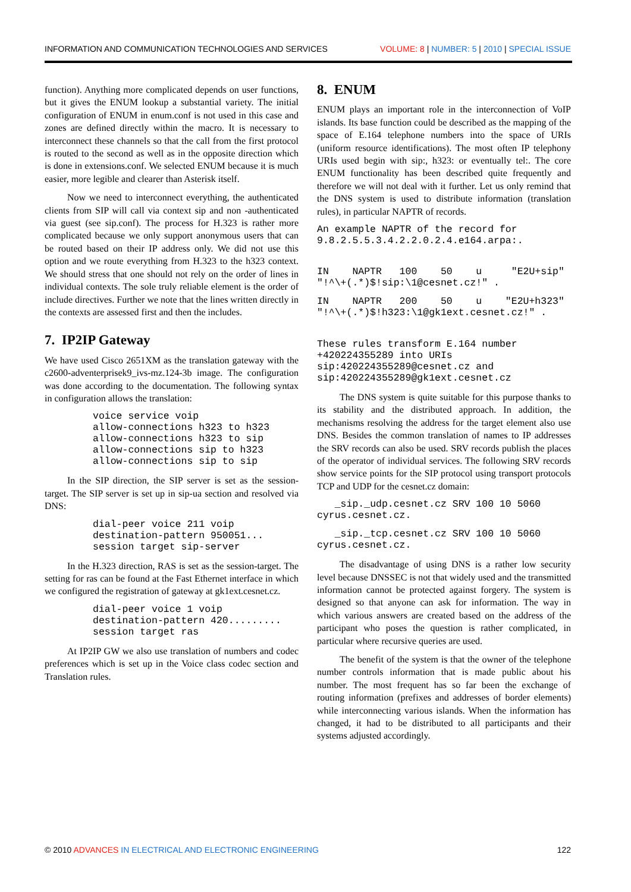INFORMATION AND COMMUNICATION TECHNOLOGIES AND SERVICES VOLUME: 8 | NUMBER: 5 | 2010 | SPECIAL ISSUE
function). Anything more complicated depends on user functions, but it gives the ENUM lookup a substantial variety. The initial configuration of ENUM in enum.conf is not used in this case and zones are defined directly within the macro. It is necessary to interconnect these channels so that the call from the first protocol is routed to the second as well as in the opposite direction which is done in extensions.conf. We selected ENUM because it is much easier, more legible and clearer than Asterisk itself.
Now we need to interconnect everything, the authenticated clients from SIP will call via context sip and non -authenticated via guest (see sip.conf). The process for H.323 is rather more complicated because we only support anonymous users that can be routed based on their IP address only. We did not use this option and we route everything from H.323 to the h323 context. We should stress that one should not rely on the order of lines in individual contexts. The sole truly reliable element is the order of include directives. Further we note that the lines written directly in the contexts are assessed first and then the includes.
7. IP2IP Gateway
We have used Cisco 2651XM as the translation gateway with the c2600-adventerprisek9_ivs-mz.124-3b image. The configuration was done according to the documentation. The following syntax in configuration allows the translation:
voice service voip
allow-connections h323 to h323
allow-connections h323 to sip
allow-connections sip to h323
allow-connections sip to sip
In the SIP direction, the SIP server is set as the session-target. The SIP server is set up in sip-ua section and resolved via DNS:
dial-peer voice 211 voip
destination-pattern 950051...
session target sip-server
In the H.323 direction, RAS is set as the session-target. The setting for ras can be found at the Fast Ethernet interface in which we configured the registration of gateway at gk1ext.cesnet.cz.
dial-peer voice 1 voip
destination-pattern 420.........
session target ras
At IP2IP GW we also use translation of numbers and codec preferences which is set up in the Voice class codec section and Translation rules.
8. ENUM
ENUM plays an important role in the interconnection of VoIP islands. Its base function could be described as the mapping of the space of E.164 telephone numbers into the space of URIs (uniform resource identifications). The most often IP telephony URIs used begin with sip:, h323: or eventually tel:. The core ENUM functionality has been described quite frequently and therefore we will not deal with it further. Let us only remind that the DNS system is used to distribute information (translation rules), in particular NAPTR of records.
An example NAPTR of the record for 9.8.2.5.5.3.4.2.2.0.2.4.e164.arpa:.
IN    NAPTR   100    50    u     "E2U+sip" "!^\+(.*)$!sip:\1@cesnet.cz!" .
IN    NAPTR   200    50    u    "E2U+h323" "!^\+(.*)$!h323:\1@gk1ext.cesnet.cz!" .
These rules transform E.164 number +420224355289 into URIs sip:420224355289@cesnet.cz and sip:420224355289@gk1ext.cesnet.cz
The DNS system is quite suitable for this purpose thanks to its stability and the distributed approach. In addition, the mechanisms resolving the address for the target element also use DNS. Besides the common translation of names to IP addresses the SRV records can also be used. SRV records publish the places of the operator of individual services. The following SRV records show service points for the SIP protocol using transport protocols TCP and UDP for the cesnet.cz domain:
   _sip._udp.cesnet.cz SRV 100 10 5060 cyrus.cesnet.cz.
   _sip._tcp.cesnet.cz SRV 100 10 5060 cyrus.cesnet.cz.
The disadvantage of using DNS is a rather low security level because DNSSEC is not that widely used and the transmitted information cannot be protected against forgery. The system is designed so that anyone can ask for information. The way in which various answers are created based on the address of the participant who poses the question is rather complicated, in particular where recursive queries are used.
The benefit of the system is that the owner of the telephone number controls information that is made public about his number. The most frequent has so far been the exchange of routing information (prefixes and addresses of border elements) while interconnecting various islands. When the information has changed, it had to be distributed to all participants and their systems adjusted accordingly.
© 2010 ADVANCES IN ELECTRICAL AND ELECTRONIC ENGINEERING 122